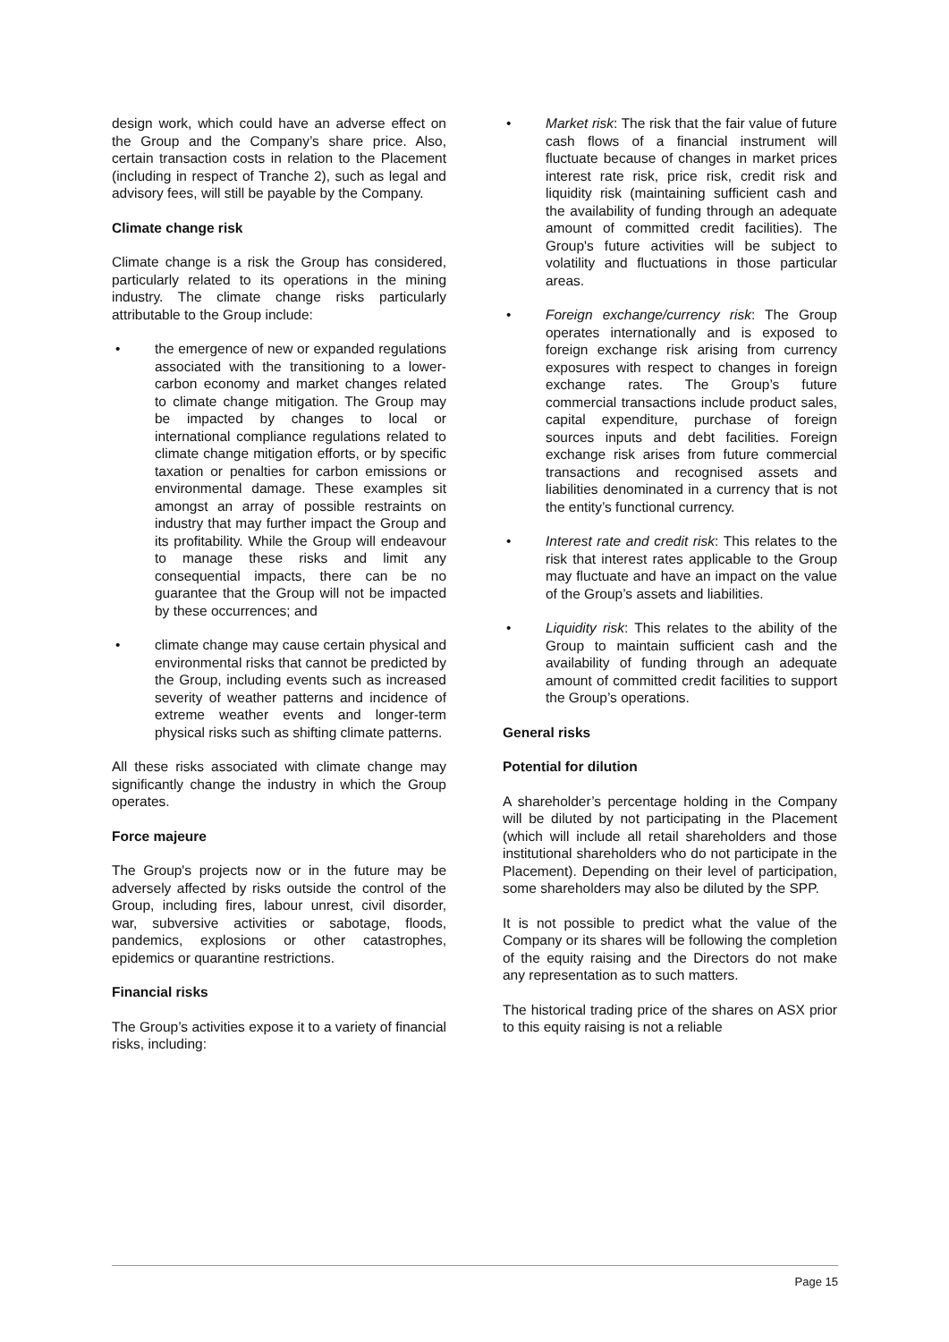design work, which could have an adverse effect on the Group and the Company’s share price. Also, certain transaction costs in relation to the Placement (including in respect of Tranche 2), such as legal and advisory fees, will still be payable by the Company.
Climate change risk
Climate change is a risk the Group has considered, particularly related to its operations in the mining industry. The climate change risks particularly attributable to the Group include:
• the emergence of new or expanded regulations associated with the transitioning to a lower-carbon economy and market changes related to climate change mitigation. The Group may be impacted by changes to local or international compliance regulations related to climate change mitigation efforts, or by specific taxation or penalties for carbon emissions or environmental damage. These examples sit amongst an array of possible restraints on industry that may further impact the Group and its profitability. While the Group will endeavour to manage these risks and limit any consequential impacts, there can be no guarantee that the Group will not be impacted by these occurrences; and
• climate change may cause certain physical and environmental risks that cannot be predicted by the Group, including events such as increased severity of weather patterns and incidence of extreme weather events and longer-term physical risks such as shifting climate patterns.
All these risks associated with climate change may significantly change the industry in which the Group operates.
Force majeure
The Group's projects now or in the future may be adversely affected by risks outside the control of the Group, including fires, labour unrest, civil disorder, war, subversive activities or sabotage, floods, pandemics, explosions or other catastrophes, epidemics or quarantine restrictions.
Financial risks
The Group’s activities expose it to a variety of financial risks, including:
• Market risk: The risk that the fair value of future cash flows of a financial instrument will fluctuate because of changes in market prices interest rate risk, price risk, credit risk and liquidity risk (maintaining sufficient cash and the availability of funding through an adequate amount of committed credit facilities). The Group's future activities will be subject to volatility and fluctuations in those particular areas.
• Foreign exchange/currency risk: The Group operates internationally and is exposed to foreign exchange risk arising from currency exposures with respect to changes in foreign exchange rates. The Group’s future commercial transactions include product sales, capital expenditure, purchase of foreign sources inputs and debt facilities. Foreign exchange risk arises from future commercial transactions and recognised assets and liabilities denominated in a currency that is not the entity’s functional currency.
• Interest rate and credit risk: This relates to the risk that interest rates applicable to the Group may fluctuate and have an impact on the value of the Group’s assets and liabilities.
• Liquidity risk: This relates to the ability of the Group to maintain sufficient cash and the availability of funding through an adequate amount of committed credit facilities to support the Group’s operations.
General risks
Potential for dilution
A shareholder’s percentage holding in the Company will be diluted by not participating in the Placement (which will include all retail shareholders and those institutional shareholders who do not participate in the Placement). Depending on their level of participation, some shareholders may also be diluted by the SPP.
It is not possible to predict what the value of the Company or its shares will be following the completion of the equity raising and the Directors do not make any representation as to such matters.
The historical trading price of the shares on ASX prior to this equity raising is not a reliable
Page 15